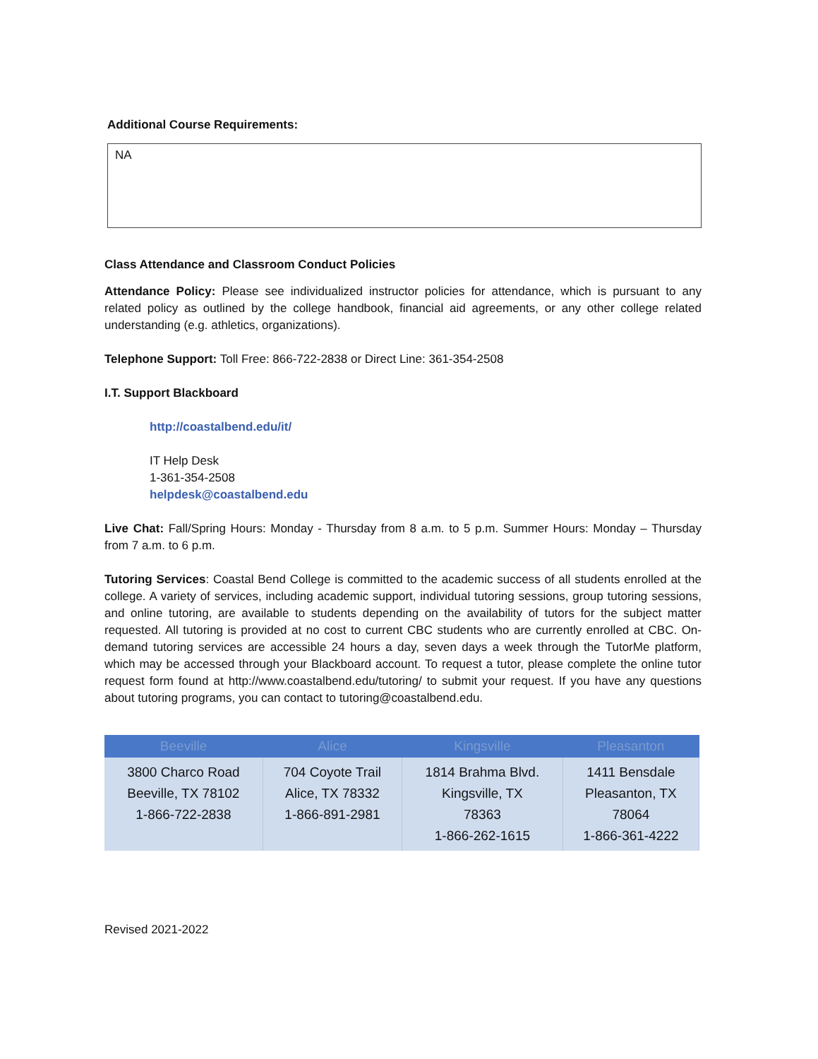Additional Course Requirements:
NA
Class Attendance and Classroom Conduct Policies
Attendance Policy: Please see individualized instructor policies for attendance, which is pursuant to any related policy as outlined by the college handbook, financial aid agreements, or any other college related understanding (e.g. athletics, organizations).
Telephone Support: Toll Free: 866-722-2838 or Direct Line: 361-354-2508
I.T. Support Blackboard
http://coastalbend.edu/it/
IT Help Desk
1-361-354-2508
helpdesk@coastalbend.edu
Live Chat: Fall/Spring Hours: Monday - Thursday from 8 a.m. to 5 p.m. Summer Hours: Monday – Thursday from 7 a.m. to 6 p.m.
Tutoring Services: Coastal Bend College is committed to the academic success of all students enrolled at the college. A variety of services, including academic support, individual tutoring sessions, group tutoring sessions, and online tutoring, are available to students depending on the availability of tutors for the subject matter requested. All tutoring is provided at no cost to current CBC students who are currently enrolled at CBC. On-demand tutoring services are accessible 24 hours a day, seven days a week through the TutorMe platform, which may be accessed through your Blackboard account. To request a tutor, please complete the online tutor request form found at http://www.coastalbend.edu/tutoring/ to submit your request. If you have any questions about tutoring programs, you can contact to tutoring@coastalbend.edu.
| Beeville | Alice | Kingsville | Pleasanton |
| --- | --- | --- | --- |
| 3800 Charco Road Beeville, TX 78102 1-866-722-2838 | 704 Coyote Trail Alice, TX 78332 1-866-891-2981 | 1814 Brahma Blvd. Kingsville, TX 78363 1-866-262-1615 | 1411 Bensdale Pleasanton, TX 78064 1-866-361-4222 |
Revised 2021-2022